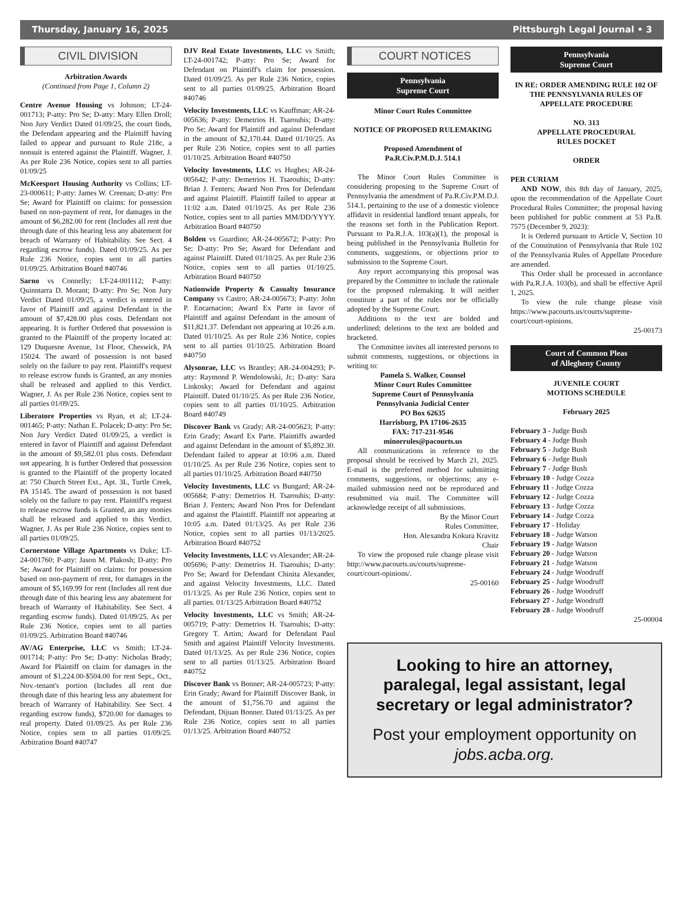Thursday, January 16, 2025 Pittsburgh Legal Journal • 3
CIVIL DIVISION
Arbitration Awards
(Continued from Page 1, Column 2)
Centre Avenue Housing vs Johnson; LT-24-001713; P-atty: Pro Se; D-atty: Mary Ellen Droll; Non Jury Verdict Dated 01/09/25, the court finds, the Defendant appearing and the Plaintiff having failed to appear and pursuant to Rule 218c, a nonsuit is entered against the Plaintiff. Wagner, J. As per Rule 236 Notice, copies sent to all parties 01/09/25
McKeesport Housing Authority vs Collins; LT-23-000611; P-atty: James W. Creenan; D-atty: Pro Se; Award for Plaintiff on claims: for possession based on non-payment of rent, for damages in the amount of $6,282.00 for rent (Includes all rent due through date of this hearing less any abatement for breach of Warranty of Habitability. See Sect. 4 regarding escrow funds). Dated 01/09/25. As per Rule 236 Notice, copies sent to all parties 01/09/25. Arbitration Board #40746
Sarno vs Connelly; LT-24-001112; P-atty: Quinntarra D. Morant; D-atty: Pro Se; Non Jury Verdict Dated 01/09/25, a verdict is entered in favor of Plaintiff and against Defendant in the amount of $7,428.00 plus costs. Defendant not appearing. It is further Ordered that possession is granted to the Plaintiff of the property located at: 129 Duquesne Avenue, 1st Floor, Cheswick, PA 15024. The award of possession is not based solely on the failure to pay rent. Plaintiff's request to release escrow funds is Granted, an any monies shall be released and applied to this Verdict. Wagner, J. As per Rule 236 Notice, copies sent to all parties 01/09/25.
Liberatore Properties vs Ryan, et al; LT-24-001465; P-atty: Nathan E. Polacek; D-atty: Pro Se; Non Jury Verdict Dated 01/09/25, a verdict is entered in favor of Plaintiff and against Defendant in the amount of $9,582.01 plus costs. Defendant not appearing. It is further Ordered that possession is granted to the Plaintiff of the property located at: 750 Church Street Ext., Apt. 3L, Turtle Creek, PA 15145. The award of possession is not based solely on the failure to pay rent. Plaintiff's request to release escrow funds is Granted, an any monies shall be released and applied to this Verdict. Wagner, J. As per Rule 236 Notice, copies sent to all parties 01/09/25.
Cornerstone Village Apartments vs Duke; LT-24-001760; P-atty: Jason M. Plakosh; D-atty: Pro Se; Award for Plaintiff on claims: for possession based on non-payment of rent, for damages in the amount of $5,169.99 for rent (Includes all rent due through date of this hearing less any abatement for breach of Warranty of Habitability. See Sect. 4 regarding escrow funds). Dated 01/09/25. As per Rule 236 Notice, copies sent to all parties 01/09/25. Arbitration Board #40746
AV/AG Enterprise, LLC vs Smith; LT-24-001714; P-atty: Pro Se; D-atty: Nicholas Brady; Award for Plaintiff on claim for damages in the amount of $1,224.00-$504.00 for rent Sept., Oct., Nov.-tenant's portion (Includes all rent due through date of this hearing less any abatement for breach of Warranty of Habitability. See Sect. 4 regarding escrow funds), $720.00 for damages to real property. Dated 01/09/25. As per Rule 236 Notice, copies sent to all parties 01/09/25. Arbitration Board #40747
DJV Real Estate Investments, LLC vs Smith; LT-24-001742; P-atty: Pro Se; Award for Defendant on Plaintiff's claim for possession. Dated 01/09/25. As per Rule 236 Notice, copies sent to all parties 01/09/25. Arbitration Board #40746
Velocity Investments, LLC vs Kauffman; AR-24-005636; P-atty: Demetrios H. Tsarouhis; D-atty: Pro Se; Award for Plaintiff and against Defendant in the amount of $2,170.44. Dated 01/10/25. As per Rule 236 Notice, copies sent to all parties 01/10/25. Arbitration Board #40750
Velocity Investments, LLC vs Hughes; AR-24-005642; P-atty: Demetrios H. Tsarouhis; D-atty: Brian J. Fenters; Award Non Pros for Defendant and against Plaintiff. Plaintiff failed to appear at 11:02 a.m. Dated 01/10/25. As per Rule 236 Notice, copies sent to all parties MM/DD/YYYY. Arbitration Board #40750
Bolden vs Guardino; AR-24-005672; P-atty: Pro Se; D-atty: Pro Se; Award for Defendant and against Plaintiff. Dated 01/10/25. As per Rule 236 Notice, copies sent to all parties 01/10/25. Arbitration Board #40750
Nationwide Property & Casualty Insurance Company vs Castro; AR-24-005673; P-atty: John P. Encarnacion; Award Ex Parte in favor of Plaintiff and against Defendant in the amount of $11,821.37. Defendant not appearing at 10:26 a.m. Dated 01/10/25. As per Rule 236 Notice, copies sent to all parties 01/10/25. Arbitration Board #40750
Alysonrae, LLC vs Brantley; AR-24-004293; P-atty: Raymond P. Wendolowski, Jr.; D-atty: Sara Linkosky; Award for Defendant and against Plaintiff. Dated 01/10/25. As per Rule 236 Notice, copies sent to all parties 01/10/25. Arbitration Board #40749
Discover Bank vs Grady; AR-24-005623; P-atty: Erin Grady; Award Ex Parte. Plaintiffs awarded and against Defendant in the amount of $5,892.30. Defendant failed to appear at 10:06 a.m. Dated 01/10/25. As per Rule 236 Notice, copies sent to all parties 01/10/25. Arbitration Board #40750
Velocity Investments, LLC vs Bungard; AR-24-005684; P-atty: Demetrios H. Tsarouhis; D-atty: Brian J. Fenters; Award Non Pros for Defendant and against the Plaintiff. Plaintiff not appearing at 10:05 a.m. Dated 01/13/25. As per Rule 236 Notice, copies sent to all parties 01/13/2025. Arbitration Board #40752
Velocity Investments, LLC vs Alexander; AR-24-005696; P-atty: Demetrios H. Tsarouhis; D-atty: Pro Se; Award for Defendant Chinita Alexander, and against Velocity Investments, LLC. Dated 01/13/25. As per Rule 236 Notice, copies sent to all parties. 01/13/25 Arbitration Board #40752
Velocity Investments, LLC vs Smith; AR-24-005719; P-atty: Demetrios H. Tsarouhis; D-atty: Gregory T. Artim; Award for Defendant Paul Smith and against Plaintiff Velocity Investments. Dated 01/13/25. As per Rule 236 Notice, copies sent to all parties 01/13/25. Arbitration Board #40752
Discover Bank vs Bonner; AR-24-005723; P-atty: Erin Grady; Award for Plaintiff Discover Bank, in the amount of $1,756.70 and against the Defendant, Dijuan Bonner. Dated 01/13/25. As per Rule 236 Notice, copies sent to all parties 01/13/25. Arbitration Board #40752
COURT NOTICES
Pennsylvania
Supreme Court
Minor Court Rules Committee
NOTICE OF PROPOSED RULEMAKING
Proposed Amendment of
Pa.R.Civ.P.M.D.J. 514.1
The Minor Court Rules Committee is considering proposing to the Supreme Court of Pennsylvania the amendment of Pa.R.Civ.P.M.D.J. 514.1, pertaining to the use of a domestic violence affidavit in residential landlord tenant appeals, for the reasons set forth in the Publication Report. Pursuant to Pa.R.J.A. 103(a)(1), the proposal is being published in the Pennsylvania Bulletin for comments, suggestions, or objections prior to submission to the Supreme Court.
Any report accompanying this proposal was prepared by the Committee to include the rationale for the proposed rulemaking. It will neither constitute a part of the rules nor be officially adopted by the Supreme Court.
Additions to the text are bolded and underlined; deletions to the text are bolded and bracketed.
The Committee invites all interested persons to submit comments, suggestions, or objections in writing to:
Pamela S. Walker, Counsel
Minor Court Rules Committee
Supreme Court of Pennsylvania
Pennsylvania Judicial Center
PO Box 62635
Harrisburg, PA 17106-2635
FAX: 717-231-9546
minorrules@pacourts.us
All communications in reference to the proposal should be received by March 21, 2025. E-mail is the preferred method for submitting comments, suggestions, or objections; any e-mailed submission need not be reproduced and resubmitted via mail. The Committee will acknowledge receipt of all submissions.
By the Minor Court
Rules Committee,
Hon. Alexandra Kokura Kravitz
Chair
To view the proposed rule change please visit http://www.pacourts.us/courts/supreme-court/court-opinions/.
25-00160
Pennsylvania
Supreme Court
IN RE: ORDER AMENDING RULE 102 OF THE PENNSYLVANIA RULES OF APPELLATE PROCEDURE
NO. 313
APPELLATE PROCEDURAL
RULES DOCKET
ORDER
PER CURIAM
AND NOW, this 8th day of January, 2025, upon the recommendation of the Appellate Court Procedural Rules Committee; the proposal having been published for public comment at 53 Pa.B. 7575 (December 9, 2023):
It is Ordered pursuant to Article V, Section 10 of the Constitution of Pennsylvania that Rule 102 of the Pennsylvania Rules of Appellate Procedure are amended.
This Order shall be processed in accordance with Pa.R.J.A. 103(b), and shall be effective April 1, 2025.
To view the rule change please visit https://www.pacourts.us/courts/supreme-court/court-opinions.
25-00173
Court of Common Pleas
of Allegheny County
JUVENILE COURT
MOTIONS SCHEDULE
February 2025
February 3 - Judge Bush
February 4 - Judge Bush
February 5 - Judge Bush
February 6 - Judge Bush
February 7 - Judge Bush
February 10 - Judge Cozza
February 11 - Judge Cozza
February 12 - Judge Cozza
February 13 - Judge Cozza
February 14 - Judge Cozza
February 17 - Holiday
February 18 - Judge Watson
February 19 - Judge Watson
February 20 - Judge Watson
February 21 - Judge Watson
February 24 - Judge Woodruff
February 25 - Judge Woodruff
February 26 - Judge Woodruff
February 27 - Judge Woodruff
February 28 - Judge Woodruff
25-00004
Looking to hire an attorney, paralegal, legal assistant, legal secretary or legal administrator?
Post your employment opportunity on jobs.acba.org.